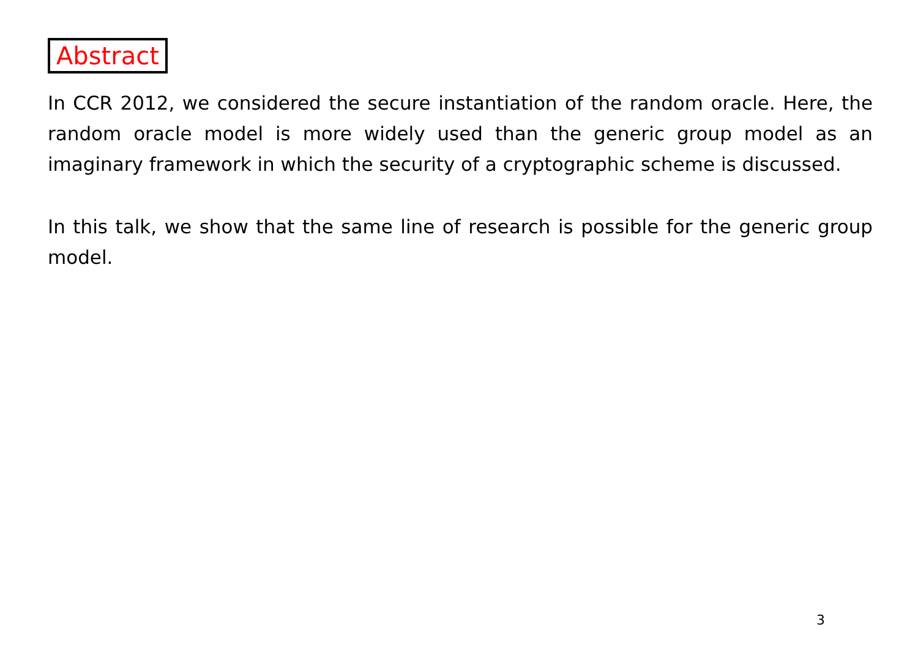Abstract
In CCR 2012, we considered the secure instantiation of the random oracle. Here, the random oracle model is more widely used than the generic group model as an imaginary framework in which the security of a cryptographic scheme is discussed.
In this talk, we show that the same line of research is possible for the generic group model.
3